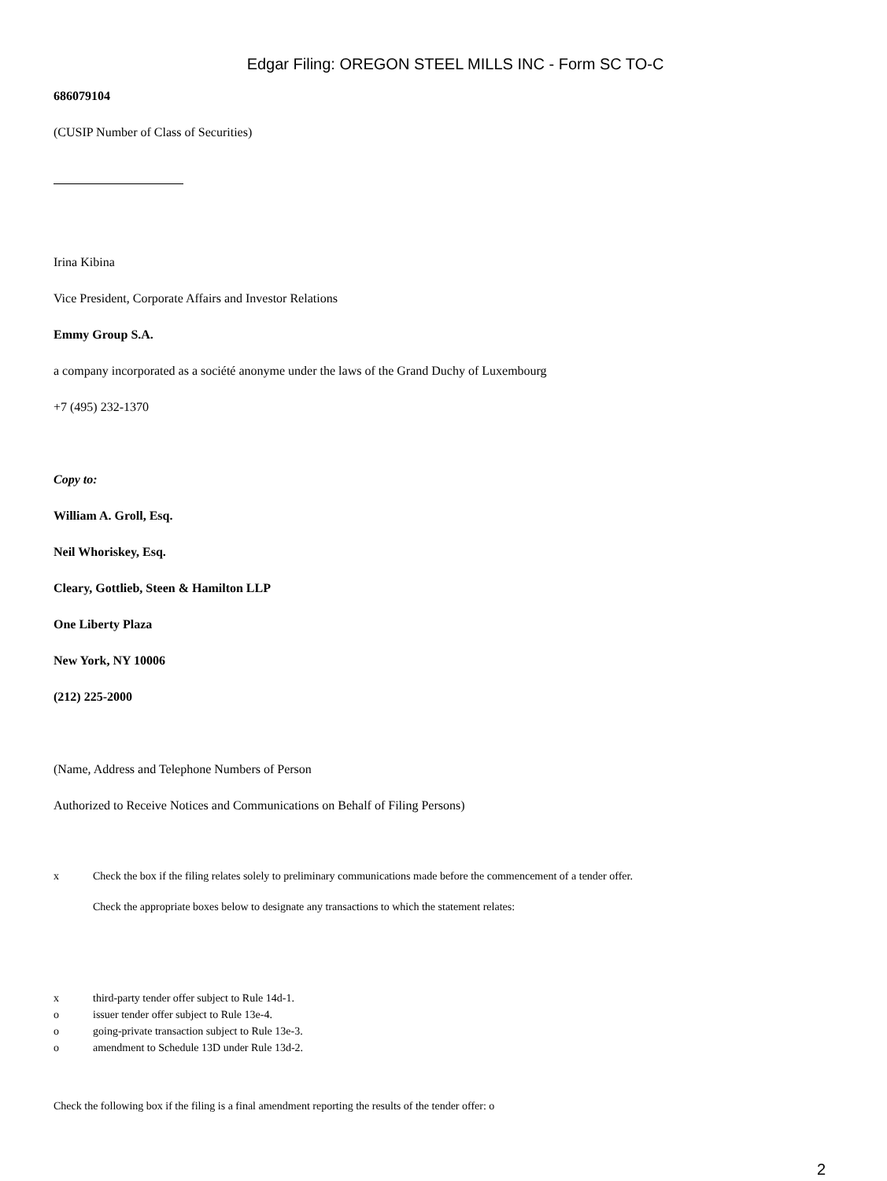Edgar Filing: OREGON STEEL MILLS INC - Form SC TO-C
686079104
(CUSIP Number of Class of Securities)
Irina Kibina
Vice President, Corporate Affairs and Investor Relations
Emmy Group S.A.
a company incorporated as a société anonyme under the laws of the Grand Duchy of Luxembourg
+7 (495) 232-1370
Copy to:
William A. Groll, Esq.
Neil Whoriskey, Esq.
Cleary, Gottlieb, Steen & Hamilton LLP
One Liberty Plaza
New York, NY 10006
(212) 225-2000
(Name, Address and Telephone Numbers of Person
Authorized to Receive Notices and Communications on Behalf of Filing Persons)
x Check the box if the filing relates solely to preliminary communications made before the commencement of a tender offer.
Check the appropriate boxes below to designate any transactions to which the statement relates:
x third-party tender offer subject to Rule 14d-1.
o issuer tender offer subject to Rule 13e-4.
o going-private transaction subject to Rule 13e-3.
o amendment to Schedule 13D under Rule 13d-2.
Check the following box if the filing is a final amendment reporting the results of the tender offer: o
2